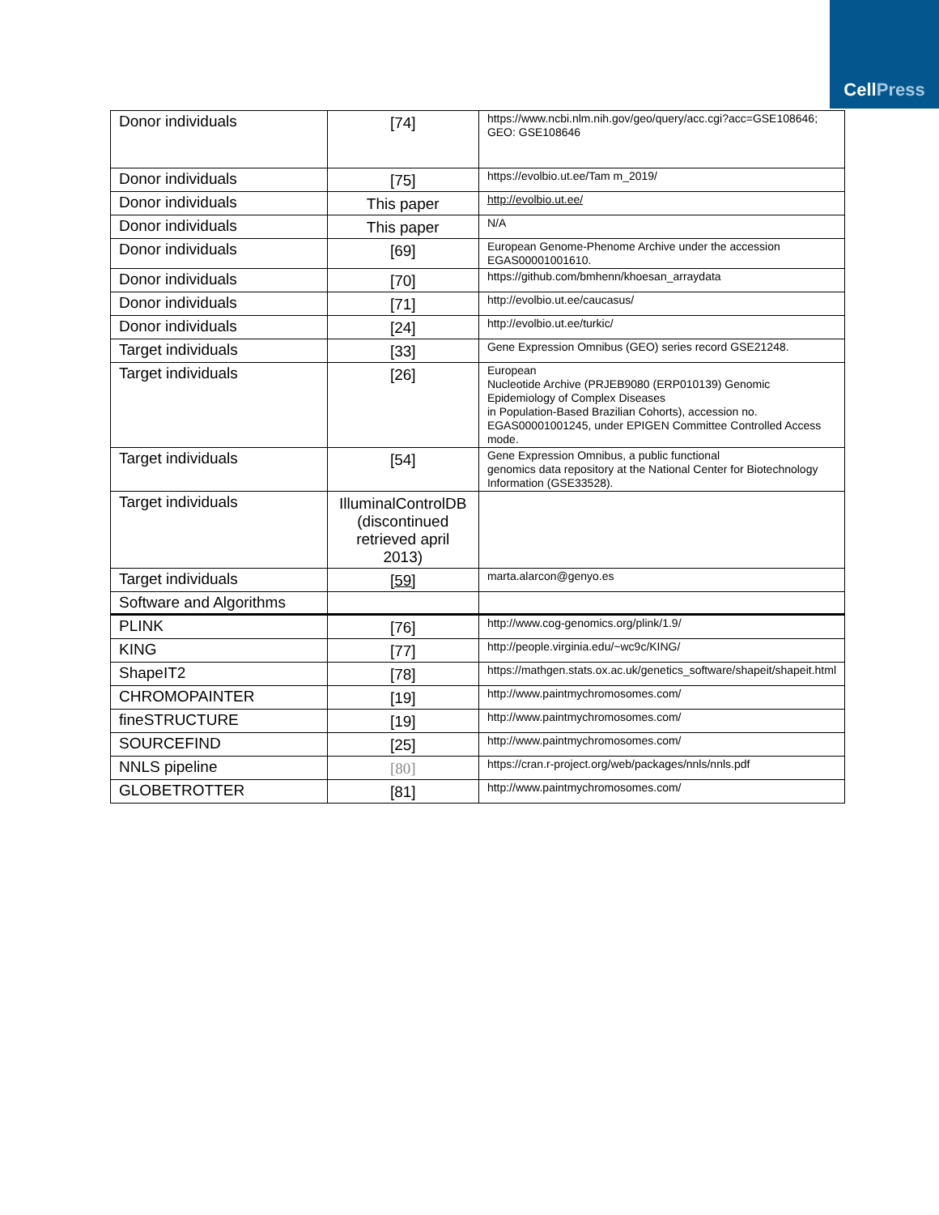Cell Press
| Donor individuals | [74] | https://www.ncbi.nlm.nih.gov/geo/query/acc.cgi?acc=GSE108646; GEO: GSE108646 |
| Donor individuals | [75] | https://evolbio.ut.ee/Tam m_2019/ |
| Donor individuals | This paper | http://evolbio.ut.ee/ |
| Donor individuals | This paper | N/A |
| Donor individuals | [69] | European Genome-Phenome Archive under the accession EGAS00001001610. |
| Donor individuals | [70] | https://github.com/bmhenn/khoesan_arraydata |
| Donor individuals | [71] | http://evolbio.ut.ee/caucasus/ |
| Donor individuals | [24] | http://evolbio.ut.ee/turkic/ |
| Target individuals | [33] | Gene Expression Omnibus (GEO) series record GSE21248. |
| Target individuals | [26] | European Nucleotide Archive (PRJEB9080 (ERP010139) Genomic Epidemiology of Complex Diseases in Population-Based Brazilian Cohorts), accession no. EGAS00001001245, under EPIGEN Committee Controlled Access mode. |
| Target individuals | [54] | Gene Expression Omnibus, a public functional genomics data repository at the National Center for Biotechnology Information (GSE33528). |
| Target individuals | IlluminalControlDB (discontinued retrieved april 2013) | |
| Target individuals | [59] | marta.alarcon@genyo.es |
| Software and Algorithms | | |
| PLINK | [76] | http://www.cog-genomics.org/plink/1.9/ |
| KING | [77] | http://people.virginia.edu/~wc9c/KING/ |
| ShapeIT2 | [78] | https://mathgen.stats.ox.ac.uk/genetics_software/shapeit/shapeit.html |
| CHROMOPAINTER | [19] | http://www.paintmychromosomes.com/ |
| fineSTRUCTURE | [19] | http://www.paintmychromosomes.com/ |
| SOURCEFIND | [25] | http://www.paintmychromosomes.com/ |
| NNLS pipeline | [80] | https://cran.r-project.org/web/packages/nnls/nnls.pdf |
| GLOBETROTTER | [81] | http://www.paintmychromosomes.com/ |